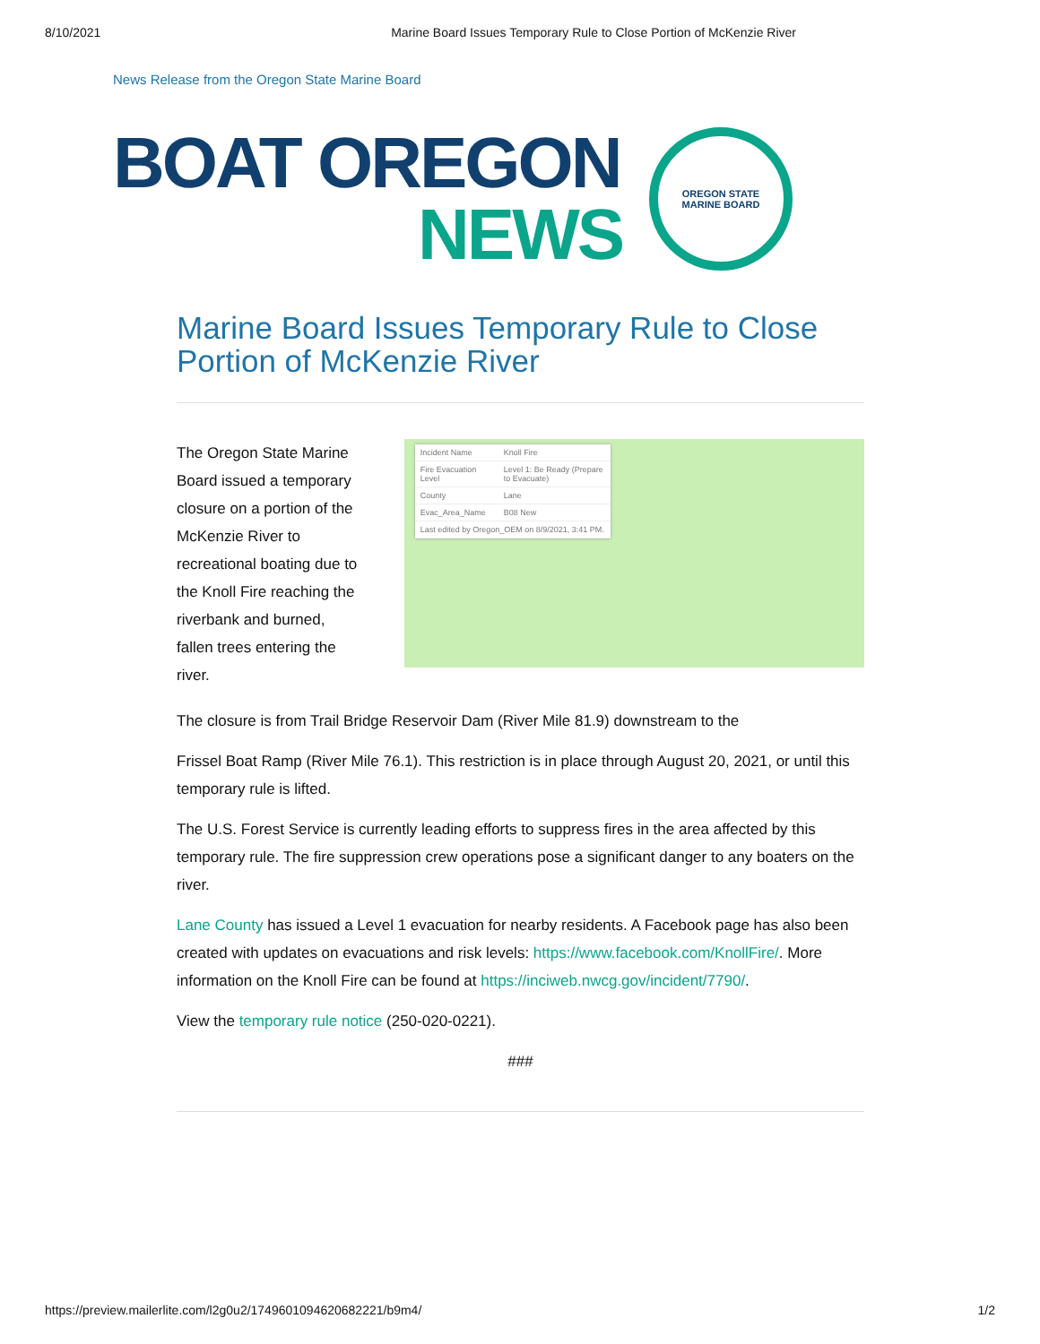8/10/2021 Marine Board Issues Temporary Rule to Close Portion of McKenzie River
News Release from the Oregon State Marine Board
BOAT OREGON
NEWS
OREGON STATE
MARINE BOARD
Marine Board Issues Temporary Rule to Close Portion of McKenzie River
The Oregon State Marine Board issued a temporary closure on a portion of the McKenzie River to recreational boating due to the Knoll Fire reaching the riverbank and burned, fallen trees entering the river.
| Incident Name | Knoll Fire |
| Fire Evacuation Level | Level 1: Be Ready (Prepare to Evacuate) |
| County | Lane |
| Evac_Area_Name | B08 New |
| Last edited by Oregon_OEM on 8/9/2021, 3:41 PM. | |
The closure is from Trail Bridge Reservoir Dam (River Mile 81.9) downstream to the
Frissel Boat Ramp (River Mile 76.1). This restriction is in place through August 20, 2021, or until this temporary rule is lifted.
The U.S. Forest Service is currently leading efforts to suppress fires in the area affected by this temporary rule. The fire suppression crew operations pose a significant danger to any boaters on the river.
Lane County has issued a Level 1 evacuation for nearby residents. A Facebook page has also been created with updates on evacuations and risk levels: https://www.facebook.com/KnollFire/. More information on the Knoll Fire can be found at https://inciweb.nwcg.gov/incident/7790/.
View the temporary rule notice (250-020-0221).
###
https://preview.mailerlite.com/l2g0u2/1749601094620682221/b9m4/ 1/2